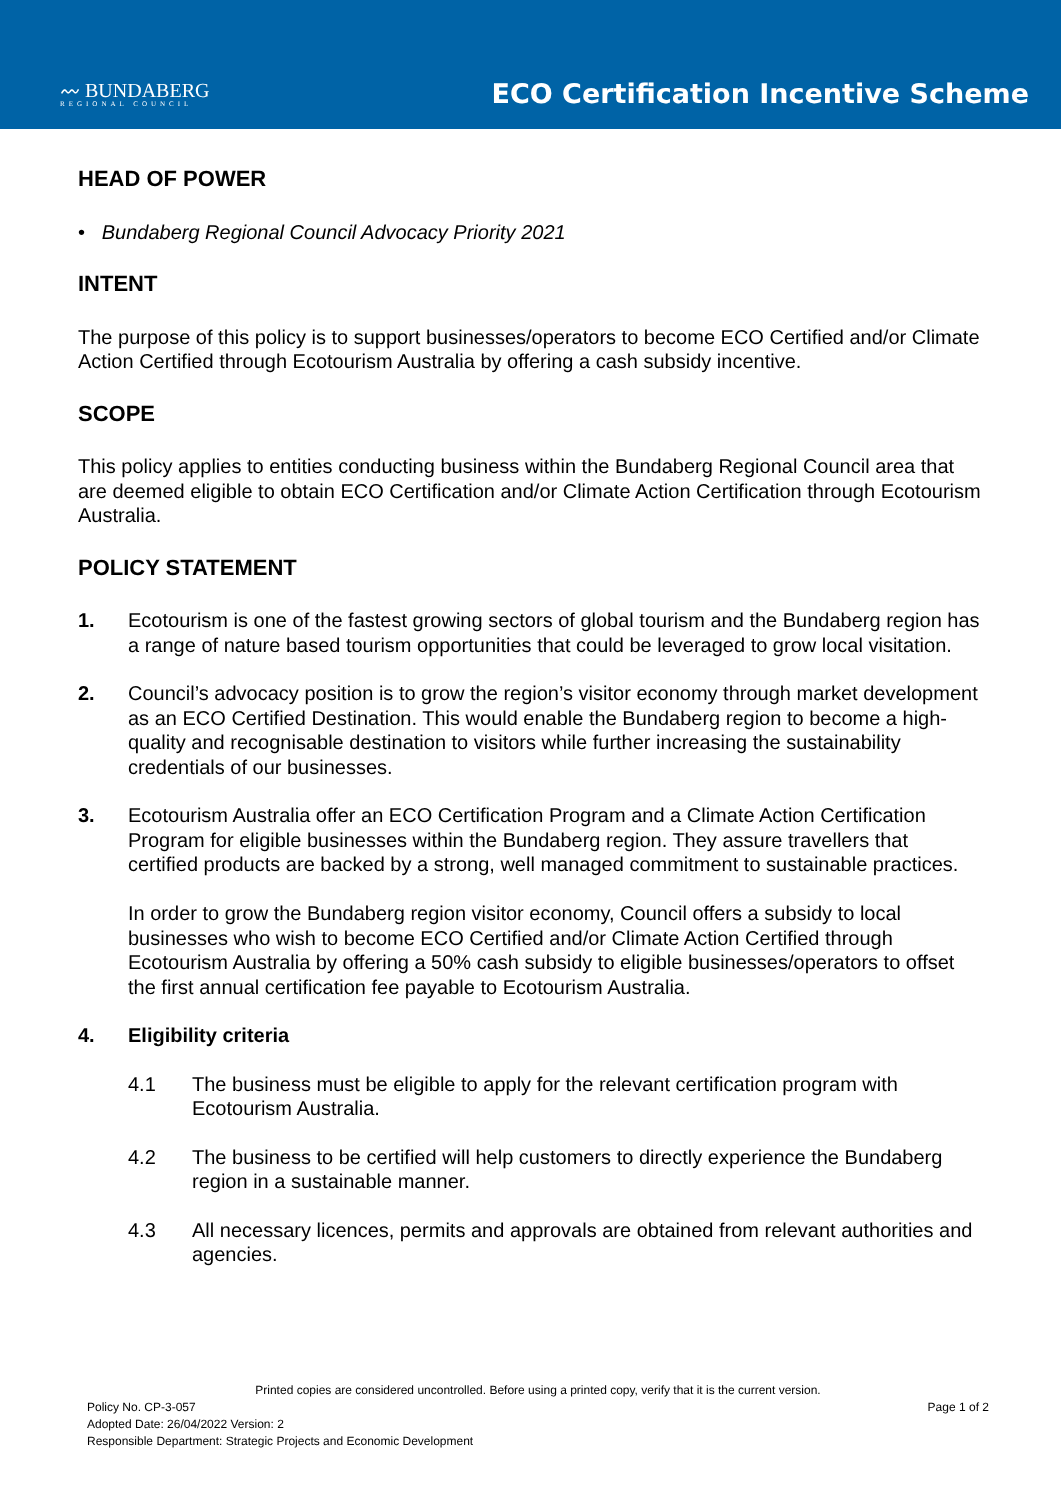〰 BUNDABERG
REGIONAL COUNCIL
ECO Certification Incentive Scheme
HEAD OF POWER
• Bundaberg Regional Council Advocacy Priority 2021
INTENT
The purpose of this policy is to support businesses/operators to become ECO Certified and/or Climate Action Certified through Ecotourism Australia by offering a cash subsidy incentive.
SCOPE
This policy applies to entities conducting business within the Bundaberg Regional Council area that are deemed eligible to obtain ECO Certification and/or Climate Action Certification through Ecotourism Australia.
POLICY STATEMENT
1. Ecotourism is one of the fastest growing sectors of global tourism and the Bundaberg region has a range of nature based tourism opportunities that could be leveraged to grow local visitation.
2. Council’s advocacy position is to grow the region’s visitor economy through market development as an ECO Certified Destination. This would enable the Bundaberg region to become a high-quality and recognisable destination to visitors while further increasing the sustainability credentials of our businesses.
3. Ecotourism Australia offer an ECO Certification Program and a Climate Action Certification Program for eligible businesses within the Bundaberg region. They assure travellers that certified products are backed by a strong, well managed commitment to sustainable practices.
In order to grow the Bundaberg region visitor economy, Council offers a subsidy to local businesses who wish to become ECO Certified and/or Climate Action Certified through Ecotourism Australia by offering a 50% cash subsidy to eligible businesses/operators to offset the first annual certification fee payable to Ecotourism Australia.
4. Eligibility criteria
4.1 The business must be eligible to apply for the relevant certification program with Ecotourism Australia.
4.2 The business to be certified will help customers to directly experience the Bundaberg region in a sustainable manner.
4.3 All necessary licences, permits and approvals are obtained from relevant authorities and agencies.
Printed copies are considered uncontrolled. Before using a printed copy, verify that it is the current version.
Policy No. CP-3-057 Page 1 of 2
Adopted Date: 26/04/2022 Version: 2
Responsible Department: Strategic Projects and Economic Development